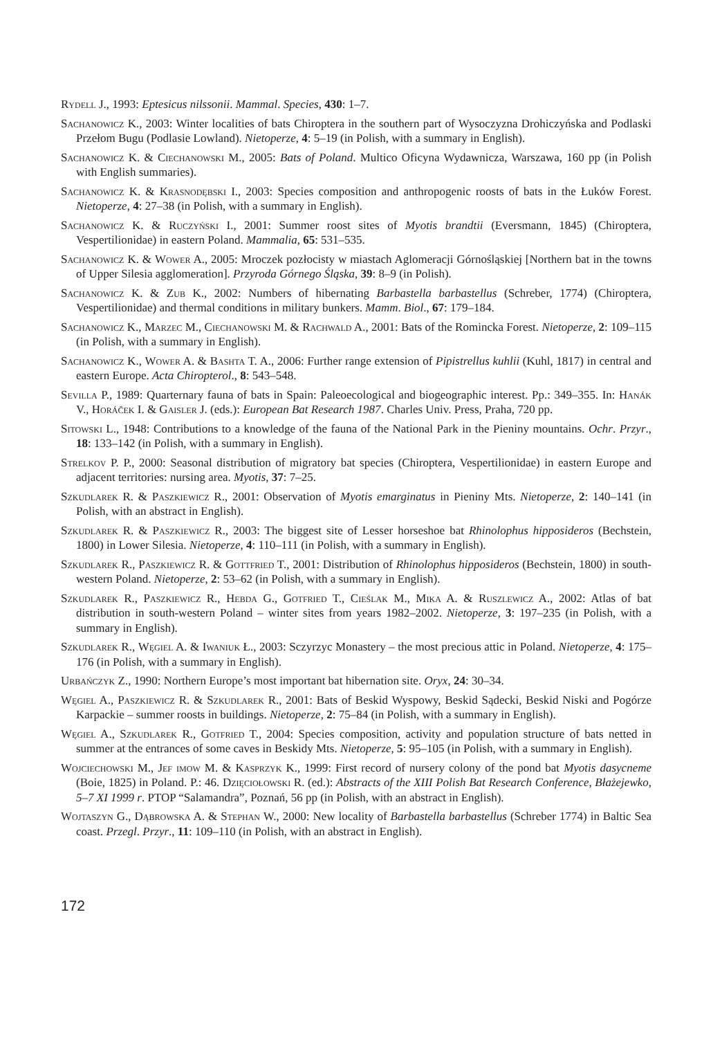Rydell J., 1993: Eptesicus nilssonii. Mammal. Species, 430: 1–7.
Sachanowicz K., 2003: Winter localities of bats Chiroptera in the southern part of Wysoczyzna Drohiczyńska and Podlaski Przełom Bugu (Podlasie Lowland). Nietoperze, 4: 5–19 (in Polish, with a summary in English).
Sachanowicz K. & Ciechanowski M., 2005: Bats of Poland. Multico Oficyna Wydawnicza, Warszawa, 160 pp (in Polish with English summaries).
Sachanowicz K. & Krasnodębski I., 2003: Species composition and anthropogenic roosts of bats in the Łuków Forest. Nietoperze, 4: 27–38 (in Polish, with a summary in English).
Sachanowicz K. & Ruczyński I., 2001: Summer roost sites of Myotis brandtii (Eversmann, 1845) (Chiroptera, Vespertilionidae) in eastern Poland. Mammalia, 65: 531–535.
Sachanowicz K. & Wower A., 2005: Mroczek pozłocisty w miastach Aglomeracji Górnośląskiej [Northern bat in the towns of Upper Silesia agglomeration]. Przyroda Górnego Śląska, 39: 8–9 (in Polish).
Sachanowicz K. & Zub K., 2002: Numbers of hibernating Barbastella barbastellus (Schreber, 1774) (Chiroptera, Vespertilionidae) and thermal conditions in military bunkers. Mamm. Biol., 67: 179–184.
Sachanowicz K., Marzec M., Ciechanowski M. & Rachwald A., 2001: Bats of the Romincka Forest. Nietoperze, 2: 109–115 (in Polish, with a summary in English).
Sachanowicz K., Wower A. & Bashta T. A., 2006: Further range extension of Pipistrellus kuhlii (Kuhl, 1817) in central and eastern Europe. Acta Chiropterol., 8: 543–548.
Sevilla P., 1989: Quarternary fauna of bats in Spain: Paleoecological and biogeographic interest. Pp.: 349–355. In: Hanák V., Horáček I. & Gaisler J. (eds.): European Bat Research 1987. Charles Univ. Press, Praha, 720 pp.
Sitowski L., 1948: Contributions to a knowledge of the fauna of the National Park in the Pieniny mountains. Ochr. Przyr., 18: 133–142 (in Polish, with a summary in English).
Strelkov P. P., 2000: Seasonal distribution of migratory bat species (Chiroptera, Vespertilionidae) in eastern Europe and adjacent territories: nursing area. Myotis, 37: 7–25.
Szkudlarek R. & Paszkiewicz R., 2001: Observation of Myotis emarginatus in Pieniny Mts. Nietoperze, 2: 140–141 (in Polish, with an abstract in English).
Szkudlarek R. & Paszkiewicz R., 2003: The biggest site of Lesser horseshoe bat Rhinolophus hipposideros (Bechstein, 1800) in Lower Silesia. Nietoperze, 4: 110–111 (in Polish, with a summary in English).
Szkudlarek R., Paszkiewicz R. & Gottfried T., 2001: Distribution of Rhinolophus hipposideros (Bechstein, 1800) in south-western Poland. Nietoperze, 2: 53–62 (in Polish, with a summary in English).
Szkudlarek R., Paszkiewicz R., Hebda G., Gotfried T., Cieślak M., Mika A. & Ruszlewicz A., 2002: Atlas of bat distribution in south-western Poland – winter sites from years 1982–2002. Nietoperze, 3: 197–235 (in Polish, with a summary in English).
Szkudlarek R., Węgiel A. & Iwaniuk Ł., 2003: Sczyrzyc Monastery – the most precious attic in Poland. Nietoperze, 4: 175–176 (in Polish, with a summary in English).
Urbańczyk Z., 1990: Northern Europe’s most important bat hibernation site. Oryx, 24: 30–34.
Węgiel A., Paszkiewicz R. & Szkudlarek R., 2001: Bats of Beskid Wyspowy, Beskid Sądecki, Beskid Niski and Pogórze Karpackie – summer roosts in buildings. Nietoperze, 2: 75–84 (in Polish, with a summary in English).
Węgiel A., Szkudlarek R., Gotfried T., 2004: Species composition, activity and population structure of bats netted in summer at the entrances of some caves in Beskidy Mts. Nietoperze, 5: 95–105 (in Polish, with a summary in English).
Wojciechowski M., Jef imow M. & Kasprzyk K., 1999: First record of nursery colony of the pond bat Myotis dasycneme (Boie, 1825) in Poland. P.: 46. Dzięciołowski R. (ed.): Abstracts of the XIII Polish Bat Research Conference, Błażejewko, 5–7 XI 1999 r. PTOP “Salamandra”, Poznań, 56 pp (in Polish, with an abstract in English).
Wojtaszyn G., Dąbrowska A. & Stephan W., 2000: New locality of Barbastella barbastellus (Schreber 1774) in Baltic Sea coast. Przegl. Przyr., 11: 109–110 (in Polish, with an abstract in English).
172